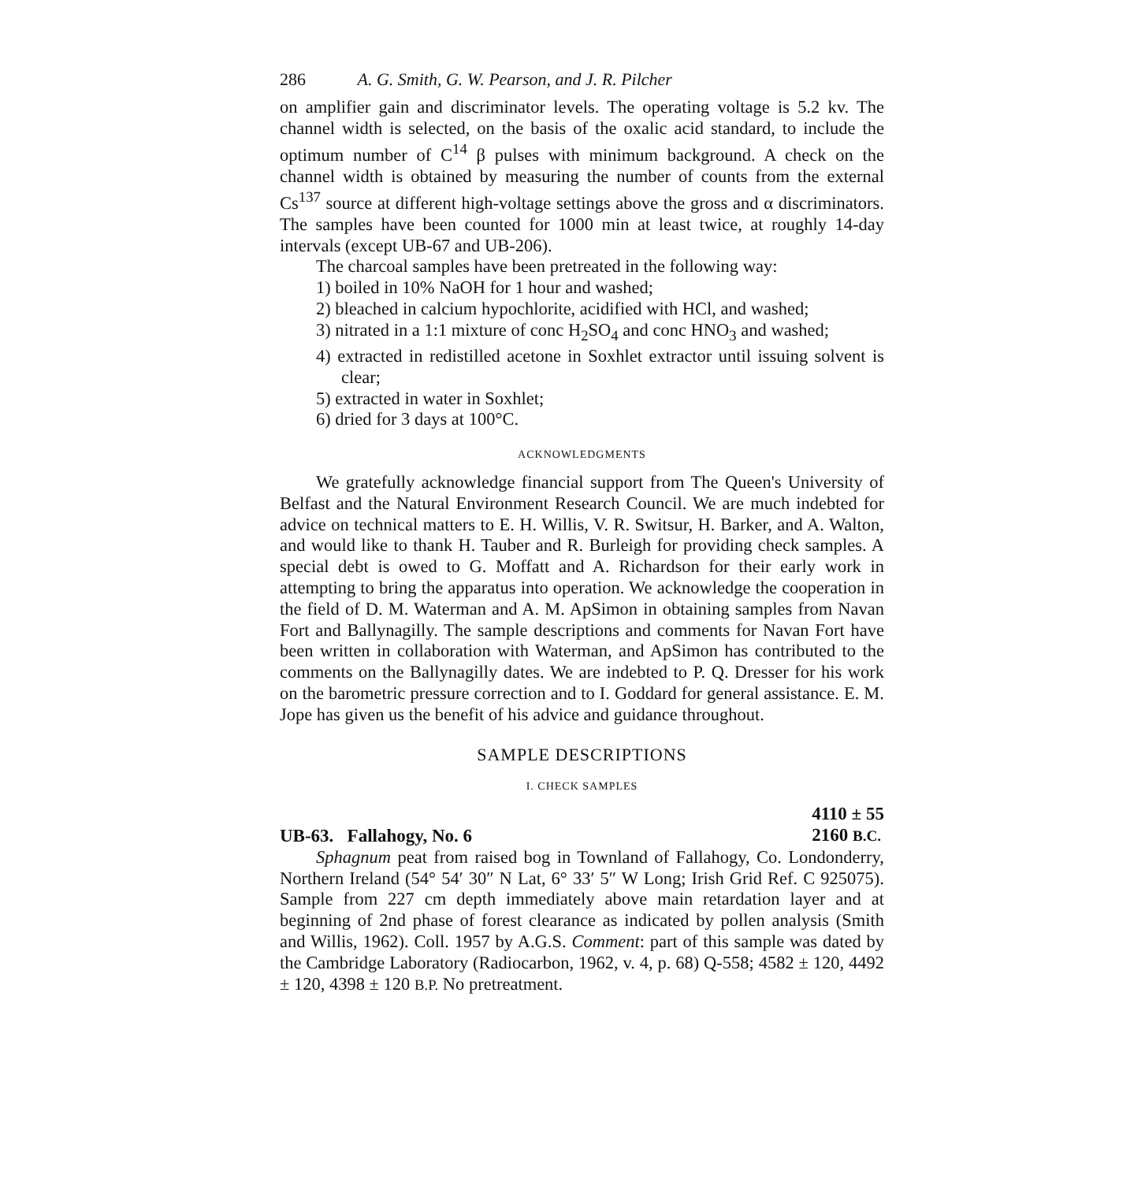286 A. G. Smith, G. W. Pearson, and J. R. Pilcher
on amplifier gain and discriminator levels. The operating voltage is 5.2 kv. The channel width is selected, on the basis of the oxalic acid standard, to include the optimum number of C<sup>14</sup> β pulses with minimum background. A check on the channel width is obtained by measuring the number of counts from the external Cs<sup>137</sup> source at different high-voltage settings above the gross and α discriminators. The samples have been counted for 1000 min at least twice, at roughly 14-day intervals (except UB-67 and UB-206).
The charcoal samples have been pretreated in the following way:
1) boiled in 10% NaOH for 1 hour and washed;
2) bleached in calcium hypochlorite, acidified with HCl, and washed;
3) nitrated in a 1:1 mixture of conc H<sub>2</sub>SO<sub>4</sub> and conc HNO<sub>3</sub> and washed;
4) extracted in redistilled acetone in Soxhlet extractor until issuing solvent is clear;
5) extracted in water in Soxhlet;
6) dried for 3 days at 100°C.
ACKNOWLEDGMENTS
We gratefully acknowledge financial support from The Queen's University of Belfast and the Natural Environment Research Council. We are much indebted for advice on technical matters to E. H. Willis, V. R. Switsur, H. Barker, and A. Walton, and would like to thank H. Tauber and R. Burleigh for providing check samples. A special debt is owed to G. Moffatt and A. Richardson for their early work in attempting to bring the apparatus into operation. We acknowledge the cooperation in the field of D. M. Waterman and A. M. ApSimon in obtaining samples from Navan Fort and Ballynagilly. The sample descriptions and comments for Navan Fort have been written in collaboration with Waterman, and ApSimon has contributed to the comments on the Ballynagilly dates. We are indebted to P. Q. Dresser for his work on the barometric pressure correction and to I. Goddard for general assistance. E. M. Jope has given us the benefit of his advice and guidance throughout.
SAMPLE DESCRIPTIONS
I. CHECK SAMPLES
UB-63. Fallahogy, No. 6 4110 ± 55
2160 B.C.
Sphagnum peat from raised bog in Townland of Fallahogy, Co. Londonderry, Northern Ireland (54° 54′ 30″ N Lat, 6° 33′ 5″ W Long; Irish Grid Ref. C 925075). Sample from 227 cm depth immediately above main retardation layer and at beginning of 2nd phase of forest clearance as indicated by pollen analysis (Smith and Willis, 1962). Coll. 1957 by A.G.S. Comment: part of this sample was dated by the Cambridge Laboratory (Radiocarbon, 1962, v. 4, p. 68) Q-558; 4582 ± 120, 4492 ± 120, 4398 ± 120 B.P. No pretreatment.